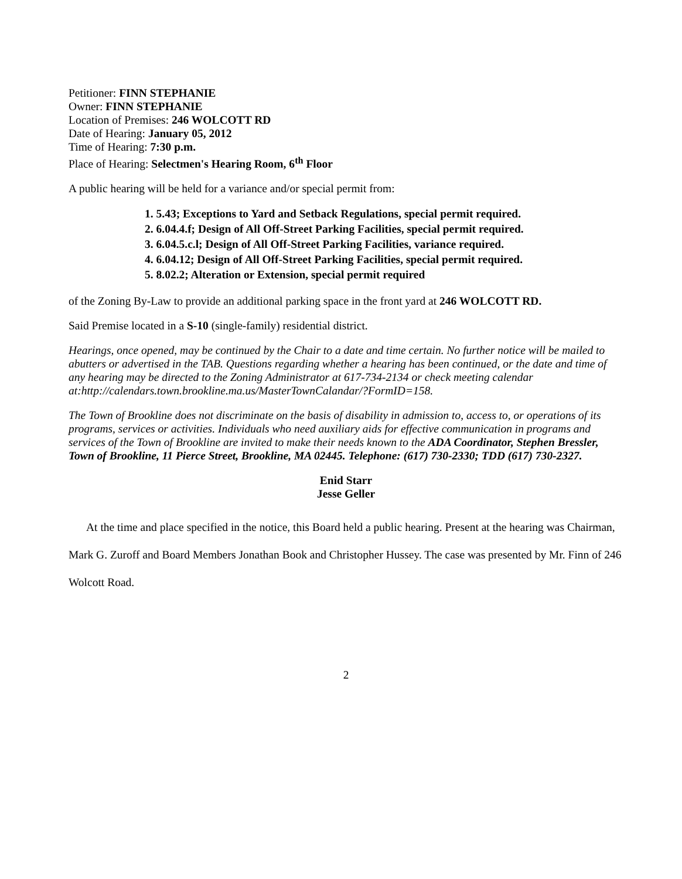Petitioner: FINN STEPHANIE
Owner: FINN STEPHANIE
Location of Premises: 246 WOLCOTT RD
Date of Hearing: January 05, 2012
Time of Hearing: 7:30 p.m.
Place of Hearing: Selectmen's Hearing Room, 6<sup>th</sup> Floor
A public hearing will be held for a variance and/or special permit from:
1. 5.43; Exceptions to Yard and Setback Regulations, special permit required.
2. 6.04.4.f; Design of All Off-Street Parking Facilities, special permit required.
3. 6.04.5.c.l; Design of All Off-Street Parking Facilities, variance required.
4. 6.04.12; Design of All Off-Street Parking Facilities, special permit required.
5. 8.02.2; Alteration or Extension, special permit required
of the Zoning By-Law to provide an additional parking space in the front yard at 246 WOLCOTT RD.
Said Premise located in a S-10 (single-family) residential district.
Hearings, once opened, may be continued by the Chair to a date and time certain. No further notice will be mailed to abutters or advertised in the TAB. Questions regarding whether a hearing has been continued, or the date and time of any hearing may be directed to the Zoning Administrator at 617-734-2134 or check meeting calendar at:http://calendars.town.brookline.ma.us/MasterTownCalandar/?FormID=158.
The Town of Brookline does not discriminate on the basis of disability in admission to, access to, or operations of its programs, services or activities. Individuals who need auxiliary aids for effective communication in programs and services of the Town of Brookline are invited to make their needs known to the ADA Coordinator, Stephen Bressler, Town of Brookline, 11 Pierce Street, Brookline, MA 02445. Telephone: (617) 730-2330; TDD (617) 730-2327.
Enid Starr
Jesse Geller
At the time and place specified in the notice, this Board held a public hearing. Present at the hearing was Chairman, Mark G. Zuroff and Board Members Jonathan Book and Christopher Hussey. The case was presented by Mr. Finn of 246 Wolcott Road.
2